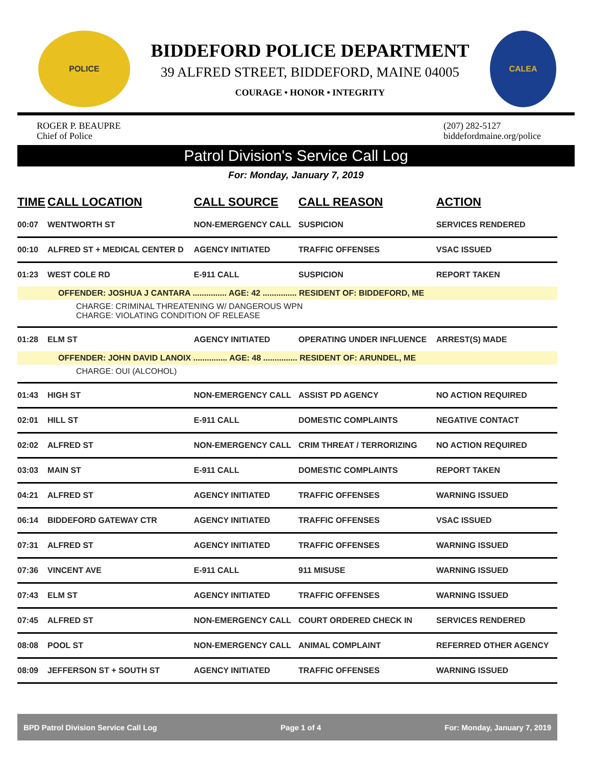POLICE
BIDDEFORD POLICE DEPARTMENT
39 ALFRED STREET, BIDDEFORD, MAINE 04005
COURAGE • HONOR • INTEGRITY
CALEA
ROGER P. BEAUPRE
Chief of Police
(207) 282-5127
biddefordmaine.org/police
Patrol Division's Service Call Log
For: Monday, January 7, 2019
| TIME | CALL LOCATION | CALL SOURCE | CALL REASON | ACTION |
| --- | --- | --- | --- | --- |
| 00:07 | WENTWORTH ST | NON-EMERGENCY CALL | SUSPICION | SERVICES RENDERED |
| 00:10 | ALFRED ST + MEDICAL CENTER D | AGENCY INITIATED | TRAFFIC OFFENSES | VSAC ISSUED |
| 01:23 | WEST COLE RD | E-911 CALL | SUSPICION | REPORT TAKEN |
| OFFENDER: JOSHUA J CANTARA ............... AGE: 42 ............... RESIDENT OF: BIDDEFORD, ME | | | | |
| CHARGE: CRIMINAL THREATENING W/ DANGEROUS WPN CHARGE: VIOLATING CONDITION OF RELEASE | | | | |
| 01:28 | ELM ST | AGENCY INITIATED | OPERATING UNDER INFLUENCE | ARREST(S) MADE |
| OFFENDER: JOHN DAVID LANOIX ............... AGE: 48 ............... RESIDENT OF: ARUNDEL, ME | | | | |
| CHARGE: OUI (ALCOHOL) | | | | |
| 01:43 | HIGH ST | NON-EMERGENCY CALL | ASSIST PD AGENCY | NO ACTION REQUIRED |
| 02:01 | HILL ST | E-911 CALL | DOMESTIC COMPLAINTS | NEGATIVE CONTACT |
| 02:02 | ALFRED ST | NON-EMERGENCY CALL | CRIM THREAT / TERRORIZING | NO ACTION REQUIRED |
| 03:03 | MAIN ST | E-911 CALL | DOMESTIC COMPLAINTS | REPORT TAKEN |
| 04:21 | ALFRED ST | AGENCY INITIATED | TRAFFIC OFFENSES | WARNING ISSUED |
| 06:14 | BIDDEFORD GATEWAY CTR | AGENCY INITIATED | TRAFFIC OFFENSES | VSAC ISSUED |
| 07:31 | ALFRED ST | AGENCY INITIATED | TRAFFIC OFFENSES | WARNING ISSUED |
| 07:36 | VINCENT AVE | E-911 CALL | 911 MISUSE | WARNING ISSUED |
| 07:43 | ELM ST | AGENCY INITIATED | TRAFFIC OFFENSES | WARNING ISSUED |
| 07:45 | ALFRED ST | NON-EMERGENCY CALL | COURT ORDERED CHECK IN | SERVICES RENDERED |
| 08:08 | POOL ST | NON-EMERGENCY CALL | ANIMAL COMPLAINT | REFERRED OTHER AGENCY |
| 08:09 | JEFFERSON ST + SOUTH ST | AGENCY INITIATED | TRAFFIC OFFENSES | WARNING ISSUED |
BPD Patrol Division Service Call Log Page 1 of 4 For: Monday, January 7, 2019